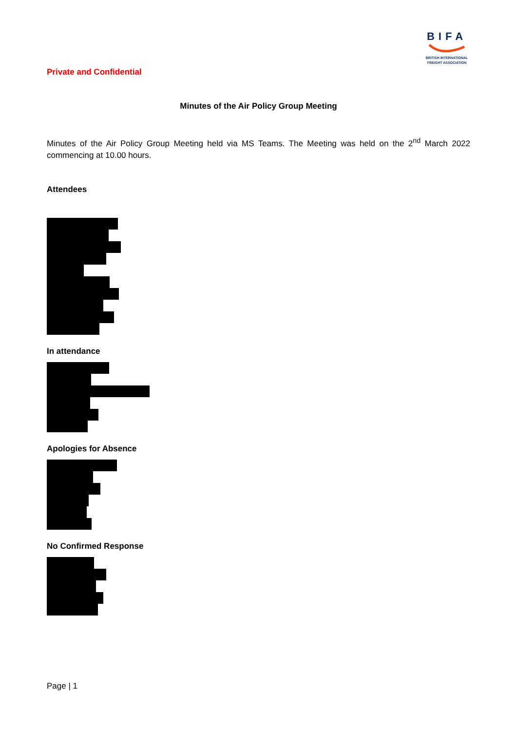BIFA
BRITISH INTERNATIONAL
FREIGHT ASSOCIATION
Private and Confidential
Minutes of the Air Policy Group Meeting
Minutes of the Air Policy Group Meeting held via MS Teams. The Meeting was held on the 2<sup>nd</sup> March 2022 commencing at 10.00 hours.
Attendees
In attendance
Apologies for Absence
No Confirmed Response
Page | 1